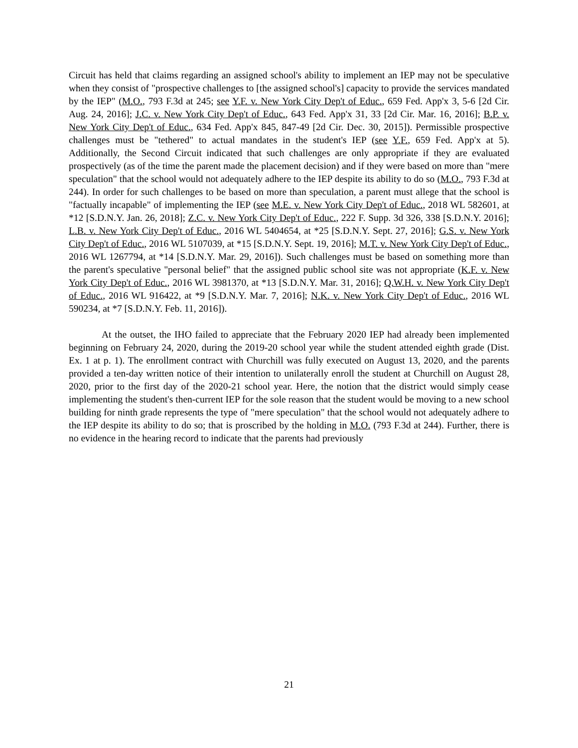Circuit has held that claims regarding an assigned school's ability to implement an IEP may not be speculative when they consist of "prospective challenges to [the assigned school's] capacity to provide the services mandated by the IEP" (M.O., 793 F.3d at 245; see Y.F. v. New York City Dep't of Educ., 659 Fed. App'x 3, 5-6 [2d Cir. Aug. 24, 2016]; J.C. v. New York City Dep't of Educ., 643 Fed. App'x 31, 33 [2d Cir. Mar. 16, 2016]; B.P. v. New York City Dep't of Educ., 634 Fed. App'x 845, 847-49 [2d Cir. Dec. 30, 2015]). Permissible prospective challenges must be "tethered" to actual mandates in the student's IEP (see Y.F., 659 Fed. App'x at 5). Additionally, the Second Circuit indicated that such challenges are only appropriate if they are evaluated prospectively (as of the time the parent made the placement decision) and if they were based on more than "mere speculation" that the school would not adequately adhere to the IEP despite its ability to do so (M.O., 793 F.3d at 244). In order for such challenges to be based on more than speculation, a parent must allege that the school is "factually incapable" of implementing the IEP (see M.E. v. New York City Dep't of Educ., 2018 WL 582601, at *12 [S.D.N.Y. Jan. 26, 2018]; Z.C. v. New York City Dep't of Educ., 222 F. Supp. 3d 326, 338 [S.D.N.Y. 2016]; L.B. v. New York City Dep't of Educ., 2016 WL 5404654, at *25 [S.D.N.Y. Sept. 27, 2016]; G.S. v. New York City Dep't of Educ., 2016 WL 5107039, at *15 [S.D.N.Y. Sept. 19, 2016]; M.T. v. New York City Dep't of Educ., 2016 WL 1267794, at *14 [S.D.N.Y. Mar. 29, 2016]). Such challenges must be based on something more than the parent's speculative "personal belief" that the assigned public school site was not appropriate (K.F. v. New York City Dep't of Educ., 2016 WL 3981370, at *13 [S.D.N.Y. Mar. 31, 2016]; Q.W.H. v. New York City Dep't of Educ., 2016 WL 916422, at *9 [S.D.N.Y. Mar. 7, 2016]; N.K. v. New York City Dep't of Educ., 2016 WL 590234, at *7 [S.D.N.Y. Feb. 11, 2016]).
At the outset, the IHO failed to appreciate that the February 2020 IEP had already been implemented beginning on February 24, 2020, during the 2019-20 school year while the student attended eighth grade (Dist. Ex. 1 at p. 1). The enrollment contract with Churchill was fully executed on August 13, 2020, and the parents provided a ten-day written notice of their intention to unilaterally enroll the student at Churchill on August 28, 2020, prior to the first day of the 2020-21 school year. Here, the notion that the district would simply cease implementing the student's then-current IEP for the sole reason that the student would be moving to a new school building for ninth grade represents the type of "mere speculation" that the school would not adequately adhere to the IEP despite its ability to do so; that is proscribed by the holding in M.O. (793 F.3d at 244). Further, there is no evidence in the hearing record to indicate that the parents had previously
21